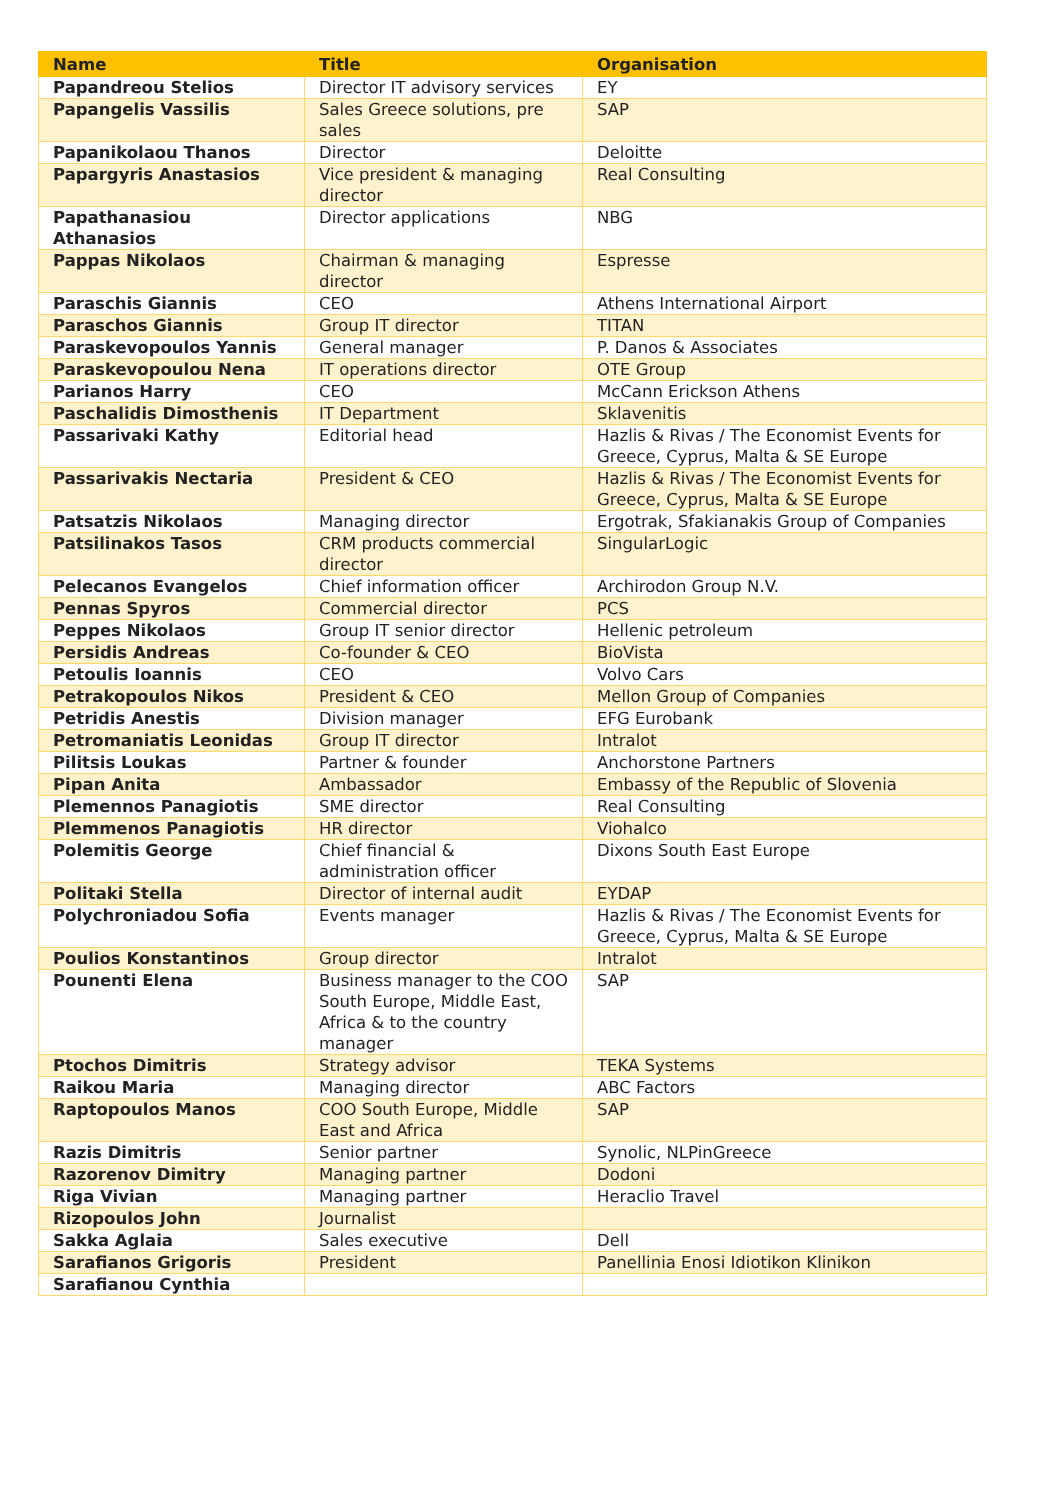| Name | Title | Organisation |
| --- | --- | --- |
| Papandreou Stelios | Director IT advisory services | EY |
| Papangelis Vassilis | Sales Greece solutions, pre sales | SAP |
| Papanikolaou Thanos | Director | Deloitte |
| Papargyris Anastasios | Vice president & managing director | Real Consulting |
| Papathanasiou Athanasios | Director applications | NBG |
| Pappas Nikolaos | Chairman & managing director | Espresse |
| Paraschis Giannis | CEO | Athens International Airport |
| Paraschos Giannis | Group IT director | TITAN |
| Paraskevopoulos Yannis | General manager | P. Danos & Associates |
| Paraskevopoulou Nena | IT operations director | OTE Group |
| Parianos Harry | CEO | McCann Erickson Athens |
| Paschalidis Dimosthenis | IT Department | Sklavenitis |
| Passarivaki Kathy | Editorial head | Hazlis & Rivas / The Economist Events for Greece, Cyprus, Malta & SE Europe |
| Passarivakis Nectaria | President & CEO | Hazlis & Rivas / The Economist Events for Greece, Cyprus, Malta & SE Europe |
| Patsatzis Nikolaos | Managing director | Ergotrak, Sfakianakis Group of Companies |
| Patsilinakos Tasos | CRM products commercial director | SingularLogic |
| Pelecanos Evangelos | Chief information officer | Archirodon Group N.V. |
| Pennas Spyros | Commercial director | PCS |
| Peppes Nikolaos | Group IT senior director | Hellenic petroleum |
| Persidis Andreas | Co-founder & CEO | BioVista |
| Petoulis Ioannis | CEO | Volvo Cars |
| Petrakopoulos Nikos | President & CEO | Mellon Group of Companies |
| Petridis Anestis | Division manager | EFG Eurobank |
| Petromaniatis Leonidas | Group IT director | Intralot |
| Pilitsis Loukas | Partner & founder | Anchorstone Partners |
| Pipan Anita | Ambassador | Embassy of the Republic of Slovenia |
| Plemennos Panagiotis | SME director | Real Consulting |
| Plemmenos Panagiotis | HR director | Viohalco |
| Polemitis George | Chief financial & administration officer | Dixons South East Europe |
| Politaki Stella | Director of internal audit | EYDAP |
| Polychroniadou Sofia | Events manager | Hazlis & Rivas / The Economist Events for Greece, Cyprus, Malta & SE Europe |
| Poulios Konstantinos | Group director | Intralot |
| Pounenti Elena | Business manager to the COO South Europe, Middle East, Africa & to the country manager | SAP |
| Ptochos Dimitris | Strategy advisor | TEKA Systems |
| Raikou Maria | Managing director | ABC Factors |
| Raptopoulos Manos | COO South Europe, Middle East and Africa | SAP |
| Razis Dimitris | Senior partner | Synolic, NLPinGreece |
| Razorenov Dimitry | Managing partner | Dodoni |
| Riga Vivian | Managing partner | Heraclio Travel |
| Rizopoulos John | Journalist | |
| Sakka Aglaia | Sales executive | Dell |
| Sarafianos Grigoris | President | Panellinia Enosi Idiotikon Klinikon |
| Sarafianou Cynthia | | |